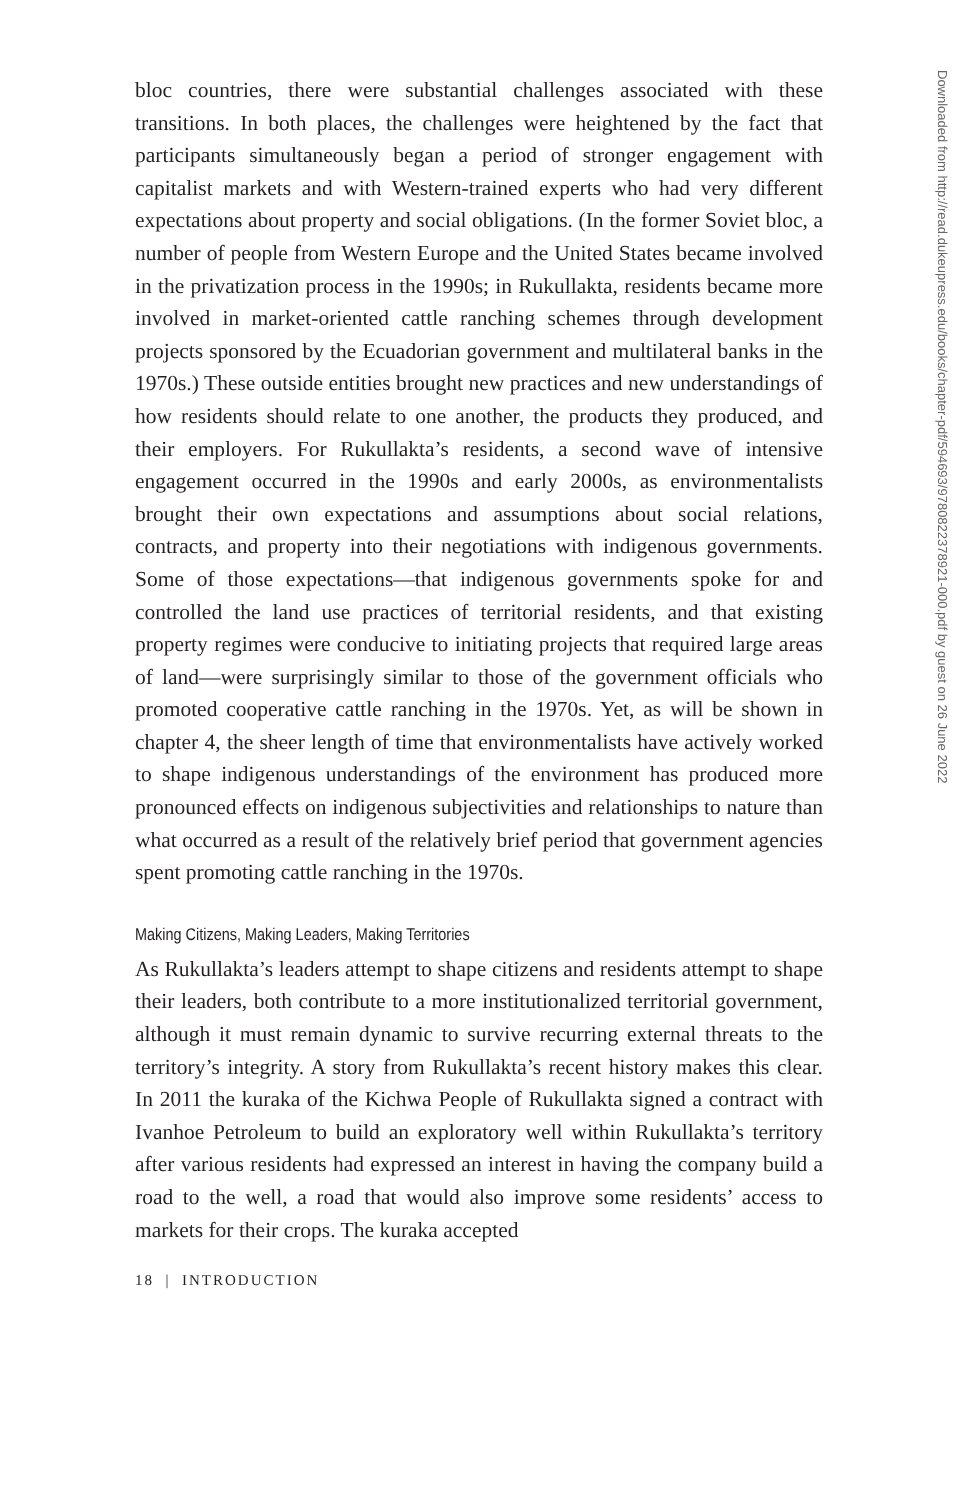bloc countries, there were substantial challenges associated with these transitions. In both places, the challenges were heightened by the fact that participants simultaneously began a period of stronger engagement with capitalist markets and with Western-trained experts who had very different expectations about property and social obligations. (In the former Soviet bloc, a number of people from Western Europe and the United States became involved in the privatization process in the 1990s; in Rukullakta, residents became more involved in market-oriented cattle ranching schemes through development projects sponsored by the Ecuadorian government and multilateral banks in the 1970s.) These outside entities brought new practices and new understandings of how residents should relate to one another, the products they produced, and their employers. For Rukullakta’s residents, a second wave of intensive engagement occurred in the 1990s and early 2000s, as environmentalists brought their own expectations and assumptions about social relations, contracts, and property into their negotiations with indigenous governments. Some of those expectations—that indigenous governments spoke for and controlled the land use practices of territorial residents, and that existing property regimes were conducive to initiating projects that required large areas of land—were surprisingly similar to those of the government officials who promoted cooperative cattle ranching in the 1970s. Yet, as will be shown in chapter 4, the sheer length of time that environmentalists have actively worked to shape indigenous understandings of the environment has produced more pronounced effects on indigenous subjectivities and relationships to nature than what occurred as a result of the relatively brief period that government agencies spent promoting cattle ranching in the 1970s.
Making Citizens, Making Leaders, Making Territories
As Rukullakta’s leaders attempt to shape citizens and residents attempt to shape their leaders, both contribute to a more institutionalized territorial government, although it must remain dynamic to survive recurring external threats to the territory’s integrity. A story from Rukullakta’s recent history makes this clear. In 2011 the kuraka of the Kichwa People of Rukullakta signed a contract with Ivanhoe Petroleum to build an exploratory well within Rukullakta’s territory after various residents had expressed an interest in having the company build a road to the well, a road that would also improve some residents’ access to markets for their crops. The kuraka accepted
18 | INTRODUCTION
Downloaded from http://read.dukeupress.edu/books/chapter-pdf/594693/9780822378921-000.pdf by guest on 26 June 2022